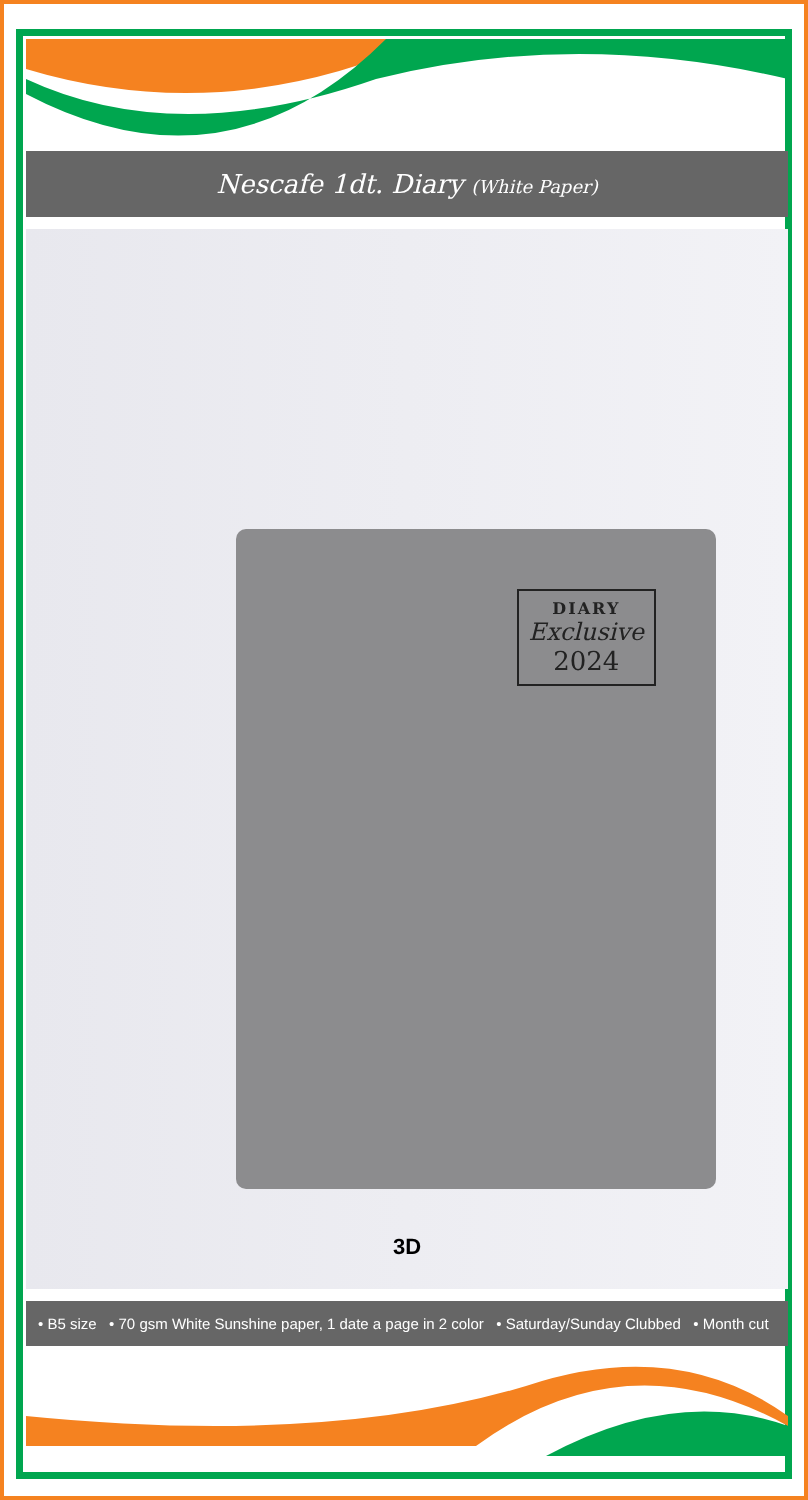Nescafe 1dt. Diary (White Paper)
DIARY
Exclusive
2024
3D
• B5 size • 70 gsm White Sunshine paper, 1 date a page in 2 color • Saturday/Sunday Clubbed • Month cut